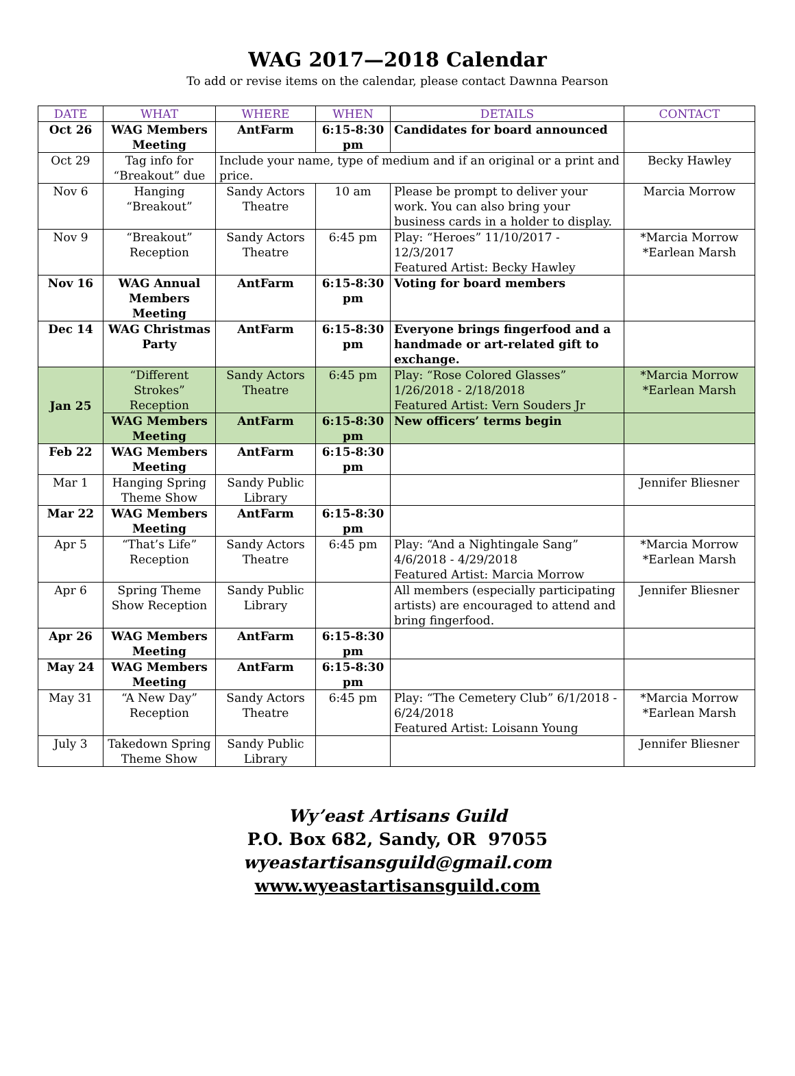WAG 2017—2018 Calendar
To add or revise items on the calendar, please contact Dawnna Pearson
| DATE | WHAT | WHERE | WHEN | DETAILS | CONTACT |
| --- | --- | --- | --- | --- | --- |
| Oct 26 | WAG Members Meeting | AntFarm | 6:15-8:30 pm | Candidates for board announced | |
| Oct 29 | Tag info for “Breakout” due | Include your name, type of medium and if an original or a print and price. | | | Becky Hawley |
| Nov 6 | Hanging “Breakout” | Sandy Actors Theatre | 10 am | Please be prompt to deliver your work. You can also bring your business cards in a holder to display. | Marcia Morrow |
| Nov 9 | “Breakout” Reception | Sandy Actors Theatre | 6:45 pm | Play: “Heroes” 11/10/2017 - 12/3/2017 Featured Artist: Becky Hawley | *Marcia Morrow *Earlean Marsh |
| Nov 16 | WAG Annual Members Meeting | AntFarm | 6:15-8:30 pm | Voting for board members | |
| Dec 14 | WAG Christmas Party | AntFarm | 6:15-8:30 pm | Everyone brings fingerfood and a handmade or art-related gift to exchange. | |
| Jan 25 | “Different Strokes” Reception | Sandy Actors Theatre | 6:45 pm | Play: “Rose Colored Glasses” 1/26/2018 - 2/18/2018 Featured Artist: Vern Souders Jr | *Marcia Morrow *Earlean Marsh |
| | WAG Members Meeting | AntFarm | 6:15-8:30 pm | New officers’ terms begin | |
| Feb 22 | WAG Members Meeting | AntFarm | 6:15-8:30 pm | | |
| Mar 1 | Hanging Spring Theme Show | Sandy Public Library | | | Jennifer Bliesner |
| Mar 22 | WAG Members Meeting | AntFarm | 6:15-8:30 pm | | |
| Apr 5 | “That’s Life” Reception | Sandy Actors Theatre | 6:45 pm | Play: “And a Nightingale Sang” 4/6/2018 - 4/29/2018 Featured Artist: Marcia Morrow | *Marcia Morrow *Earlean Marsh |
| Apr 6 | Spring Theme Show Reception | Sandy Public Library | | All members (especially participating artists) are encouraged to attend and bring fingerfood. | Jennifer Bliesner |
| Apr 26 | WAG Members Meeting | AntFarm | 6:15-8:30 pm | | |
| May 24 | WAG Members Meeting | AntFarm | 6:15-8:30 pm | | |
| May 31 | “A New Day” Reception | Sandy Actors Theatre | 6:45 pm | Play: “The Cemetery Club” 6/1/2018 - 6/24/2018 Featured Artist: Loisann Young | *Marcia Morrow *Earlean Marsh |
| July 3 | Takedown Spring Theme Show | Sandy Public Library | | | Jennifer Bliesner |
Wy’east Artisans Guild
P.O. Box 682, Sandy, OR 97055
wyeastartisansguild@gmail.com
www.wyeastartisansguild.com